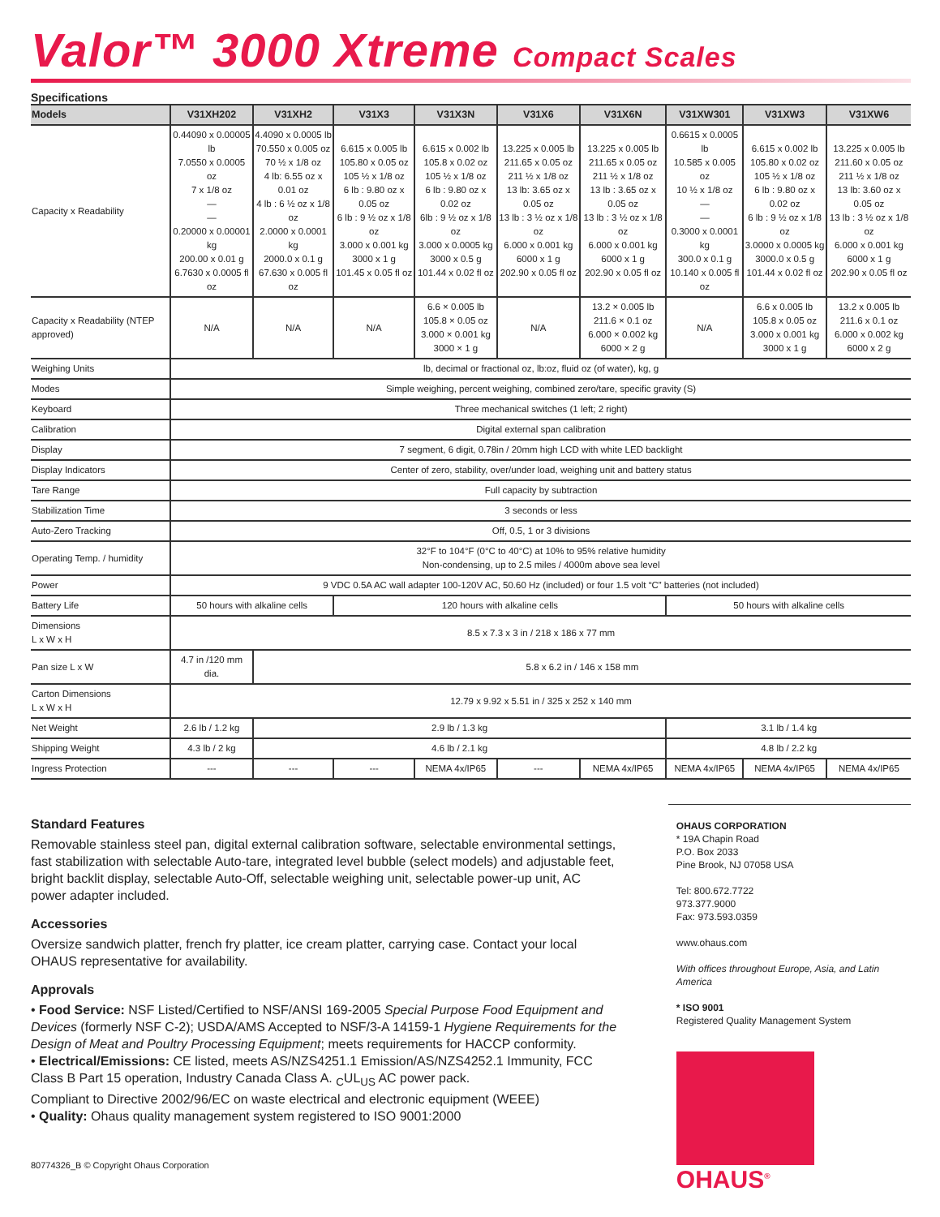Valor™ 3000 Xtreme Compact Scales
Specifications
| Models | V31XH202 | V31XH2 | V31X3 | V31X3N | V31X6 | V31X6N | V31XW301 | V31XW3 | V31XW6 |
| --- | --- | --- | --- | --- | --- | --- | --- | --- | --- |
| Capacity x Readability | 0.44090 x 0.00005 lb 7.0550 x 0.0005 oz 7 x 1/8 oz — — 0.20000 x 0.00001 kg 200.00 x 0.01 g 6.7630 x 0.0005 fl oz | 4.4090 x 0.0005 lb 70.550 x 0.005 oz 70 ½ x 1/8 oz 4 lb: 6.55 oz x 0.01 oz 4 lb : 6 ½ oz x 1/8 oz 2.0000 x 0.0001 kg 2000.0 x 0.1 g 67.630 x 0.005 fl oz | 6.615 x 0.005 lb 105.80 x 0.05 oz 105 ½ x 1/8 oz 6 lb : 9.80 oz x 0.05 oz 6 lb : 9 ½ oz x 1/8 oz 3.000 x 0.001 kg 3000 x 1 g 101.45 x 0.05 fl oz | 6.615 x 0.002 lb 105.8 x 0.02 oz 105 ½ x 1/8 oz 6 lb : 9.80 oz x 0.02 oz 6lb : 9 ½ oz x 1/8 oz 3.000 x 0.0005 kg 3000 x 0.5 g 101.44 x 0.02 fl oz | 13.225 x 0.005 lb 211.65 x 0.05 oz 211 ½ x 1/8 oz 13 lb: 3.65 oz x 0.05 oz 13 lb : 3 ½ oz x 1/8 oz 6.000 x 0.001 kg 6000 x 1 g 202.90 x 0.05 fl oz | 13.225 x 0.005 lb 211.65 x 0.05 oz 211 ½ x 1/8 oz 13 lb : 3.65 oz x 0.05 oz 13 lb : 3 ½ oz x 1/8 oz 6.000 x 0.001 kg 6000 x 1 g 202.90 x 0.05 fl oz | 0.6615 x 0.0005 lb 10.585 x 0.005 oz 10 ½ x 1/8 oz — — 0.3000 x 0.0001 kg 300.0 x 0.1 g 10.140 x 0.005 fl oz | 6.615 x 0.002 lb 105.80 x 0.02 oz 105 ½ x 1/8 oz 6 lb : 9.80 oz x 0.02 oz 6 lb : 9 ½ oz x 1/8 oz 3.0000 x 0.0005 kg 3000.0 x 0.5 g 101.44 x 0.02 fl oz | 13.225 x 0.005 lb 211.60 x 0.05 oz 211 ½ x 1/8 oz 13 lb: 3.60 oz x 0.05 oz 13 lb : 3 ½ oz x 1/8 oz 6.000 x 0.001 kg 6000 x 1 g 202.90 x 0.05 fl oz |
| Capacity x Readability (NTEP approved) | N/A | N/A | N/A | 6.6 × 0.005 lb 105.8 × 0.05 oz 3.000 × 0.001 kg 3000 × 1 g | N/A | 13.2 × 0.005 lb 211.6 × 0.1 oz 6.000 × 0.002 kg 6000 × 2 g | N/A | 6.6 x 0.005 lb 105.8 x 0.05 oz 3.000 x 0.001 kg 3000 x 1 g | 13.2 x 0.005 lb 211.6 x 0.1 oz 6.000 x 0.002 kg 6000 x 2 g |
| Weighing Units | lb, decimal or fractional oz, lb:oz, fluid oz (of water), kg, g | | | | | | | | |
| Modes | Simple weighing, percent weighing, combined zero/tare, specific gravity (S) | | | | | | | | |
| Keyboard | Three mechanical switches (1 left; 2 right) | | | | | | | | |
| Calibration | Digital external span calibration | | | | | | | | |
| Display | 7 segment, 6 digit, 0.78in / 20mm high LCD with white LED backlight | | | | | | | | |
| Display Indicators | Center of zero, stability, over/under load, weighing unit and battery status | | | | | | | | |
| Tare Range | Full capacity by subtraction | | | | | | | | |
| Stabilization Time | 3 seconds or less | | | | | | | | |
| Auto-Zero Tracking | Off, 0.5, 1 or 3 divisions | | | | | | | | |
| Operating Temp. / humidity | 32°F to 104°F (0°C to 40°C) at 10% to 95% relative humidity Non-condensing, up to 2.5 miles / 4000m above sea level | | | | | | | | |
| Power | 9 VDC 0.5A AC wall adapter 100-120V AC, 50.60 Hz (included) or four 1.5 volt “C” batteries (not included) | | | | | | | | |
| Battery Life | 50 hours with alkaline cells | | 120 hours with alkaline cells | | | | 50 hours with alkaline cells | | |
| Dimensions L x W x H | 8.5 x 7.3 x 3 in / 218 x 186 x 77 mm | | | | | | | | |
| Pan size L x W | 4.7 in /120 mm dia. | 5.8 x 6.2 in / 146 x 158 mm | | | | | | | |
| Carton Dimensions L x W x H | 12.79 x 9.92 x 5.51 in / 325 x 252 x 140 mm | | | | | | | | |
| Net Weight | 2.6 lb / 1.2 kg | 2.9 lb / 1.3 kg | | | | | 3.1 lb / 1.4 kg | | |
| Shipping Weight | 4.3 lb / 2 kg | 4.6 lb / 2.1 kg | | | | | 4.8 lb / 2.2 kg | | |
| Ingress Protection | --- | --- | --- | NEMA 4x/IP65 | --- | NEMA 4x/IP65 | NEMA 4x/IP65 | NEMA 4x/IP65 | NEMA 4x/IP65 |
Standard Features
Removable stainless steel pan, digital external calibration software, selectable environmental settings, fast stabilization with selectable Auto-tare, integrated level bubble (select models) and adjustable feet, bright backlit display, selectable Auto-Off, selectable weighing unit, selectable power-up unit, AC power adapter included.
Accessories
Oversize sandwich platter, french fry platter, ice cream platter, carrying case. Contact your local OHAUS representative for availability.
Approvals
• Food Service: NSF Listed/Certified to NSF/ANSI 169-2005 Special Purpose Food Equipment and Devices (formerly NSF C-2); USDA/AMS Accepted to NSF/3-A 14159-1 Hygiene Requirements for the Design of Meat and Poultry Processing Equipment; meets requirements for HACCP conformity.
• Electrical/Emissions: CE listed, meets AS/NZS4251.1 Emission/AS/NZS4252.1 Immunity, FCC Class B Part 15 operation, Industry Canada Class A. <sub>C</sub>UL<sub>US</sub> AC power pack.
Compliant to Directive 2002/96/EC on waste electrical and electronic equipment (WEEE)
• Quality: Ohaus quality management system registered to ISO 9001:2000
80774326_B © Copyright Ohaus Corporation
OHAUS CORPORATION
* 19A Chapin Road
P.O. Box 2033
Pine Brook, NJ 07058 USA
Tel: 800.672.7722
973.377.9000
Fax: 973.593.0359
www.ohaus.com
With offices throughout Europe, Asia, and Latin America
* ISO 9001
Registered Quality Management System
OHAUS<sup>®</sup>